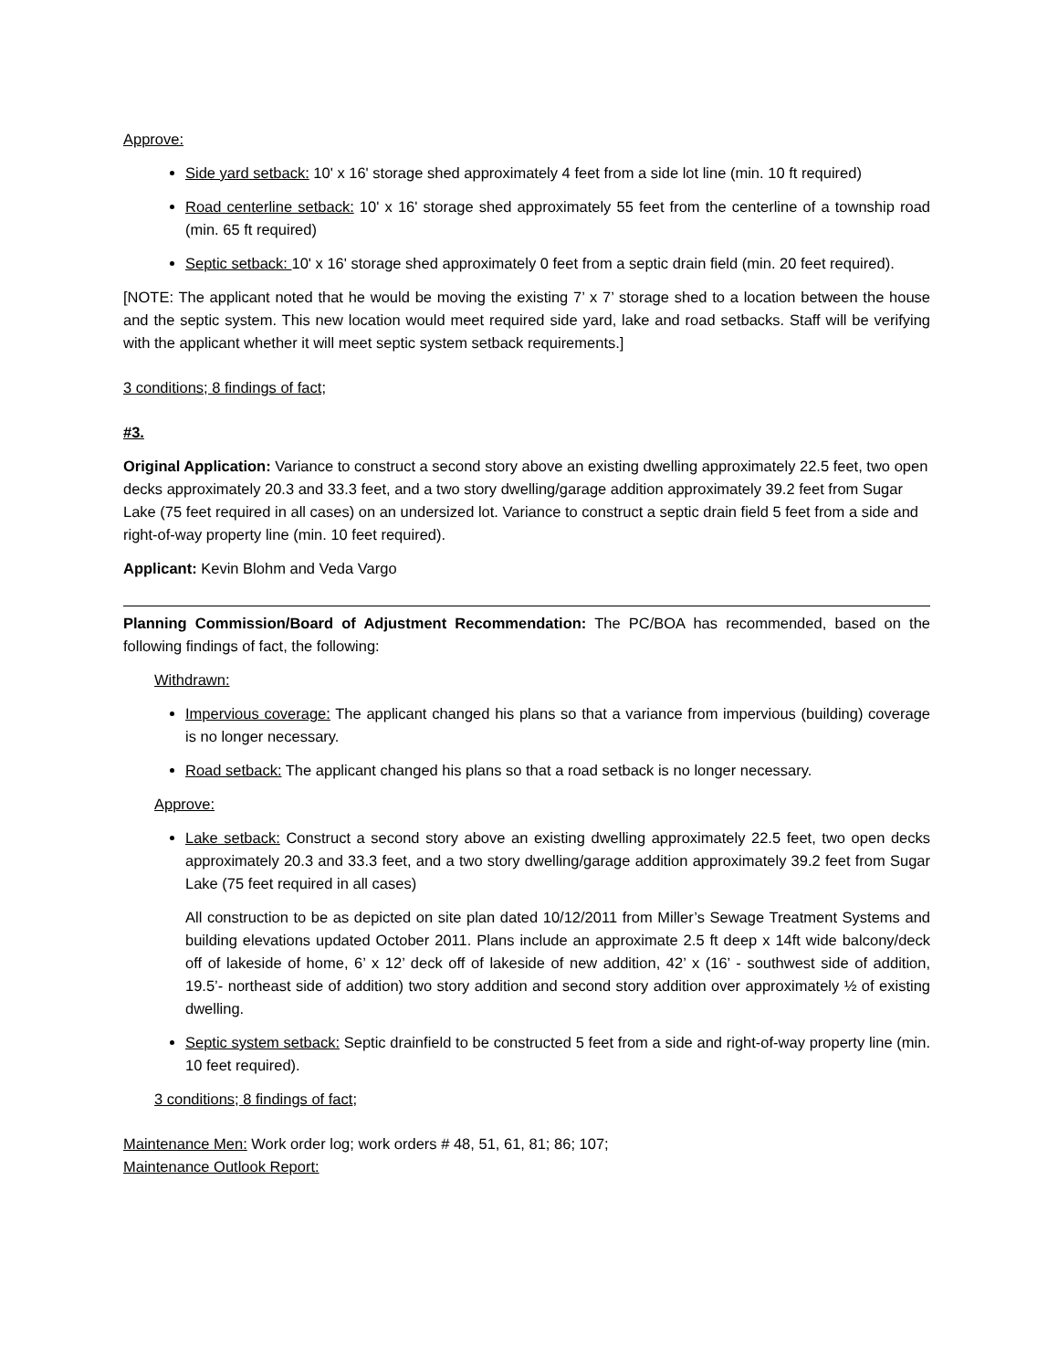Approve:
Side yard setback: 10' x 16' storage shed approximately 4 feet from a side lot line (min. 10 ft required)
Road centerline setback: 10' x 16' storage shed approximately 55 feet from the centerline of a township road (min. 65 ft required)
Septic setback: 10' x 16' storage shed approximately 0 feet from a septic drain field (min. 20 feet required).
[NOTE: The applicant noted that he would be moving the existing 7’ x 7’ storage shed to a location between the house and the septic system. This new location would meet required side yard, lake and road setbacks. Staff will be verifying with the applicant whether it will meet septic system setback requirements.]
3 conditions; 8 findings of fact;
#3.
Original Application: Variance to construct a second story above an existing dwelling approximately 22.5 feet, two open decks approximately 20.3 and 33.3 feet, and a two story dwelling/garage addition approximately 39.2 feet from Sugar Lake (75 feet required in all cases) on an undersized lot. Variance to construct a septic drain field 5 feet from a side and right-of-way property line (min. 10 feet required).
Applicant: Kevin Blohm and Veda Vargo
Planning Commission/Board of Adjustment Recommendation: The PC/BOA has recommended, based on the following findings of fact, the following:
Withdrawn:
Impervious coverage: The applicant changed his plans so that a variance from impervious (building) coverage is no longer necessary.
Road setback: The applicant changed his plans so that a road setback is no longer necessary.
Approve:
Lake setback: Construct a second story above an existing dwelling approximately 22.5 feet, two open decks approximately 20.3 and 33.3 feet, and a two story dwelling/garage addition approximately 39.2 feet from Sugar Lake (75 feet required in all cases)
All construction to be as depicted on site plan dated 10/12/2011 from Miller’s Sewage Treatment Systems and building elevations updated October 2011. Plans include an approximate 2.5 ft deep x 14ft wide balcony/deck off of lakeside of home, 6’ x 12’ deck off of lakeside of new addition, 42’ x (16’ - southwest side of addition, 19.5’- northeast side of addition) two story addition and second story addition over approximately ½ of existing dwelling.
Septic system setback: Septic drainfield to be constructed 5 feet from a side and right-of-way property line (min. 10 feet required).
3 conditions; 8 findings of fact;
Maintenance Men: Work order log; work orders # 48, 51, 61, 81; 86; 107;
Maintenance Outlook Report: